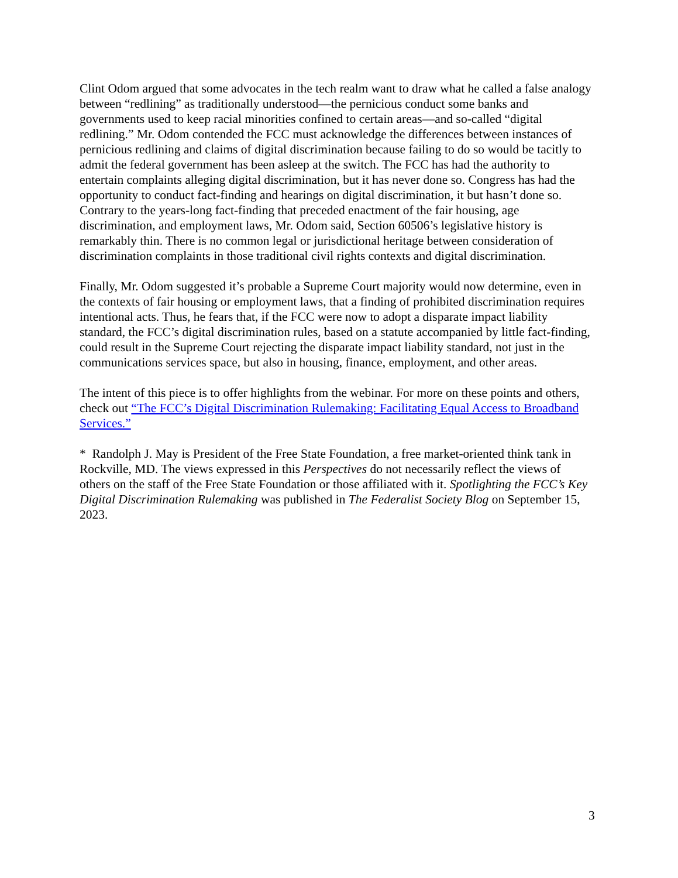Clint Odom argued that some advocates in the tech realm want to draw what he called a false analogy between “redlining” as traditionally understood—the pernicious conduct some banks and governments used to keep racial minorities confined to certain areas—and so-called “digital redlining.” Mr. Odom contended the FCC must acknowledge the differences between instances of pernicious redlining and claims of digital discrimination because failing to do so would be tacitly to admit the federal government has been asleep at the switch. The FCC has had the authority to entertain complaints alleging digital discrimination, but it has never done so. Congress has had the opportunity to conduct fact-finding and hearings on digital discrimination, it but hasn’t done so. Contrary to the years-long fact-finding that preceded enactment of the fair housing, age discrimination, and employment laws, Mr. Odom said, Section 60506’s legislative history is remarkably thin. There is no common legal or jurisdictional heritage between consideration of discrimination complaints in those traditional civil rights contexts and digital discrimination.
Finally, Mr. Odom suggested it’s probable a Supreme Court majority would now determine, even in the contexts of fair housing or employment laws, that a finding of prohibited discrimination requires intentional acts. Thus, he fears that, if the FCC were now to adopt a disparate impact liability standard, the FCC’s digital discrimination rules, based on a statute accompanied by little fact-finding, could result in the Supreme Court rejecting the disparate impact liability standard, not just in the communications services space, but also in housing, finance, employment, and other areas.
The intent of this piece is to offer highlights from the webinar. For more on these points and others, check out “The FCC’s Digital Discrimination Rulemaking: Facilitating Equal Access to Broadband Services.”
* Randolph J. May is President of the Free State Foundation, a free market-oriented think tank in Rockville, MD. The views expressed in this Perspectives do not necessarily reflect the views of others on the staff of the Free State Foundation or those affiliated with it. Spotlighting the FCC’s Key Digital Discrimination Rulemaking was published in The Federalist Society Blog on September 15, 2023.
3